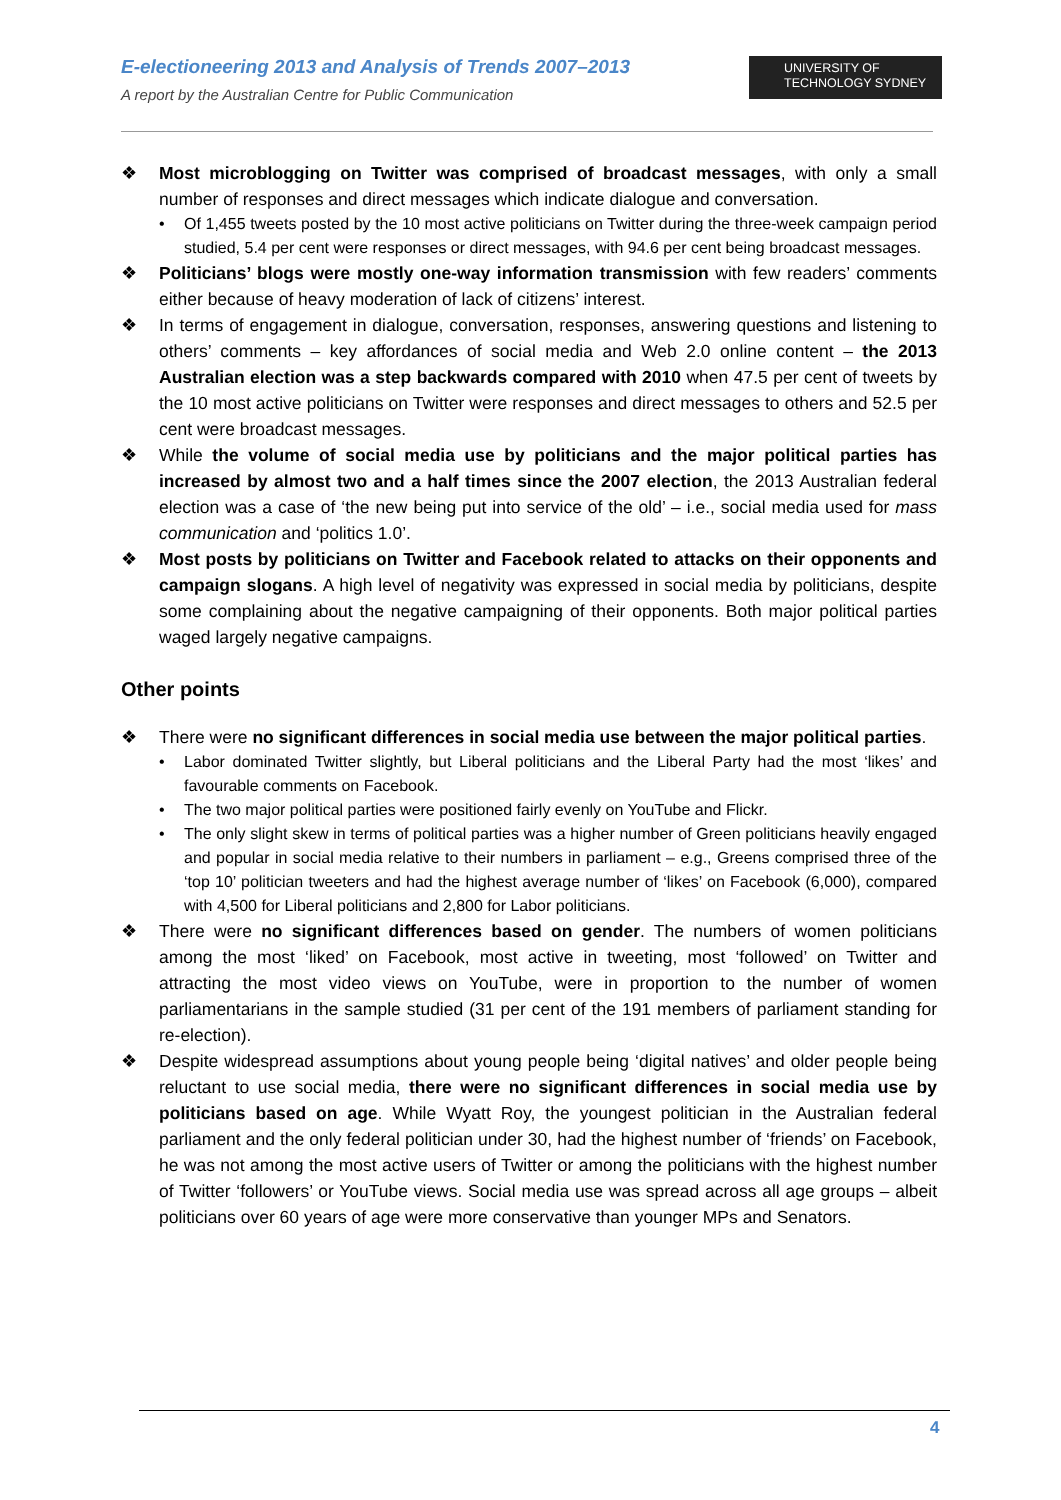E-electioneering 2013 and Analysis of Trends 2007–2013
A report by the Australian Centre for Public Communication
UNIVERSITY OF
TECHNOLOGY SYDNEY
❖ Most microblogging on Twitter was comprised of broadcast messages, with only a small number of responses and direct messages which indicate dialogue and conversation.
• Of 1,455 tweets posted by the 10 most active politicians on Twitter during the three-week campaign period studied, 5.4 per cent were responses or direct messages, with 94.6 per cent being broadcast messages.
❖ Politicians’ blogs were mostly one-way information transmission with few readers’ comments either because of heavy moderation of lack of citizens’ interest.
❖ In terms of engagement in dialogue, conversation, responses, answering questions and listening to others’ comments – key affordances of social media and Web 2.0 online content – the 2013 Australian election was a step backwards compared with 2010 when 47.5 per cent of tweets by the 10 most active politicians on Twitter were responses and direct messages to others and 52.5 per cent were broadcast messages.
❖ While the volume of social media use by politicians and the major political parties has increased by almost two and a half times since the 2007 election, the 2013 Australian federal election was a case of ‘the new being put into service of the old’ – i.e., social media used for mass communication and ‘politics 1.0’.
❖ Most posts by politicians on Twitter and Facebook related to attacks on their opponents and campaign slogans. A high level of negativity was expressed in social media by politicians, despite some complaining about the negative campaigning of their opponents. Both major political parties waged largely negative campaigns.
Other points
❖ There were no significant differences in social media use between the major political parties.
• Labor dominated Twitter slightly, but Liberal politicians and the Liberal Party had the most ‘likes’ and favourable comments on Facebook.
• The two major political parties were positioned fairly evenly on YouTube and Flickr.
• The only slight skew in terms of political parties was a higher number of Green politicians heavily engaged and popular in social media relative to their numbers in parliament – e.g., Greens comprised three of the ‘top 10’ politician tweeters and had the highest average number of ‘likes’ on Facebook (6,000), compared with 4,500 for Liberal politicians and 2,800 for Labor politicians.
❖ There were no significant differences based on gender. The numbers of women politicians among the most ‘liked’ on Facebook, most active in tweeting, most ‘followed’ on Twitter and attracting the most video views on YouTube, were in proportion to the number of women parliamentarians in the sample studied (31 per cent of the 191 members of parliament standing for re-election).
❖ Despite widespread assumptions about young people being ‘digital natives’ and older people being reluctant to use social media, there were no significant differences in social media use by politicians based on age. While Wyatt Roy, the youngest politician in the Australian federal parliament and the only federal politician under 30, had the highest number of ‘friends’ on Facebook, he was not among the most active users of Twitter or among the politicians with the highest number of Twitter ‘followers’ or YouTube views. Social media use was spread across all age groups – albeit politicians over 60 years of age were more conservative than younger MPs and Senators.
4